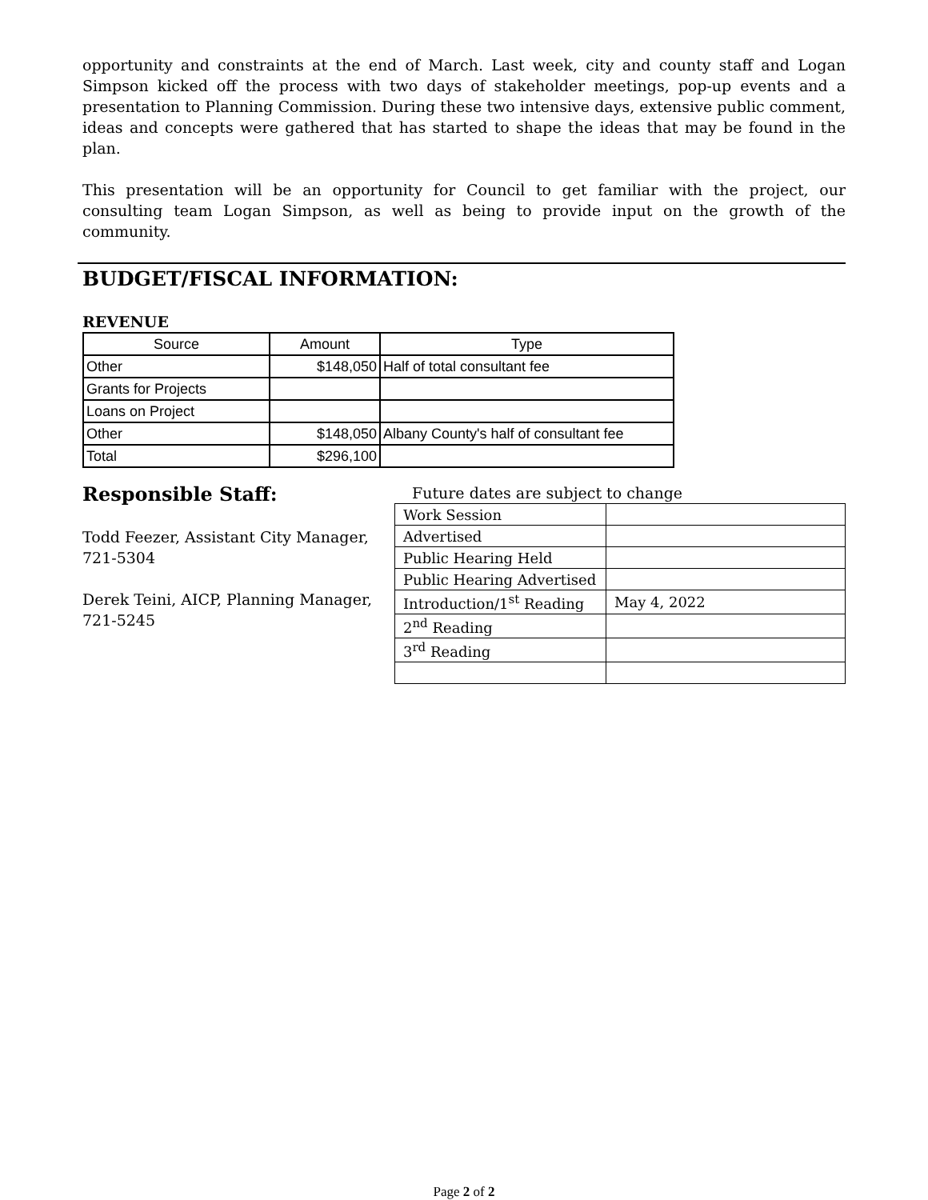opportunity and constraints at the end of March. Last week, city and county staff and Logan Simpson kicked off the process with two days of stakeholder meetings, pop-up events and a presentation to Planning Commission. During these two intensive days, extensive public comment, ideas and concepts were gathered that has started to shape the ideas that may be found in the plan.
This presentation will be an opportunity for Council to get familiar with the project, our consulting team Logan Simpson, as well as being to provide input on the growth of the community.
BUDGET/FISCAL INFORMATION:
REVENUE
| Source | Amount | Type |
| --- | --- | --- |
| Other | $148,050 | Half of total consultant fee |
| Grants for Projects | | |
| Loans on Project | | |
| Other | $148,050 | Albany County's half of consultant fee |
| Total | $296,100 | |
Responsible Staff:
Todd Feezer, Assistant City Manager, 721-5304
Derek Teini, AICP, Planning Manager, 721-5245
Future dates are subject to change
| Work Session | |
| Advertised | |
| Public Hearing Held | |
| Public Hearing Advertised | |
| Introduction/1<sup>st</sup> Reading | May 4, 2022 |
| 2<sup>nd</sup> Reading | |
| 3<sup>rd</sup> Reading | |
Page 2 of 2